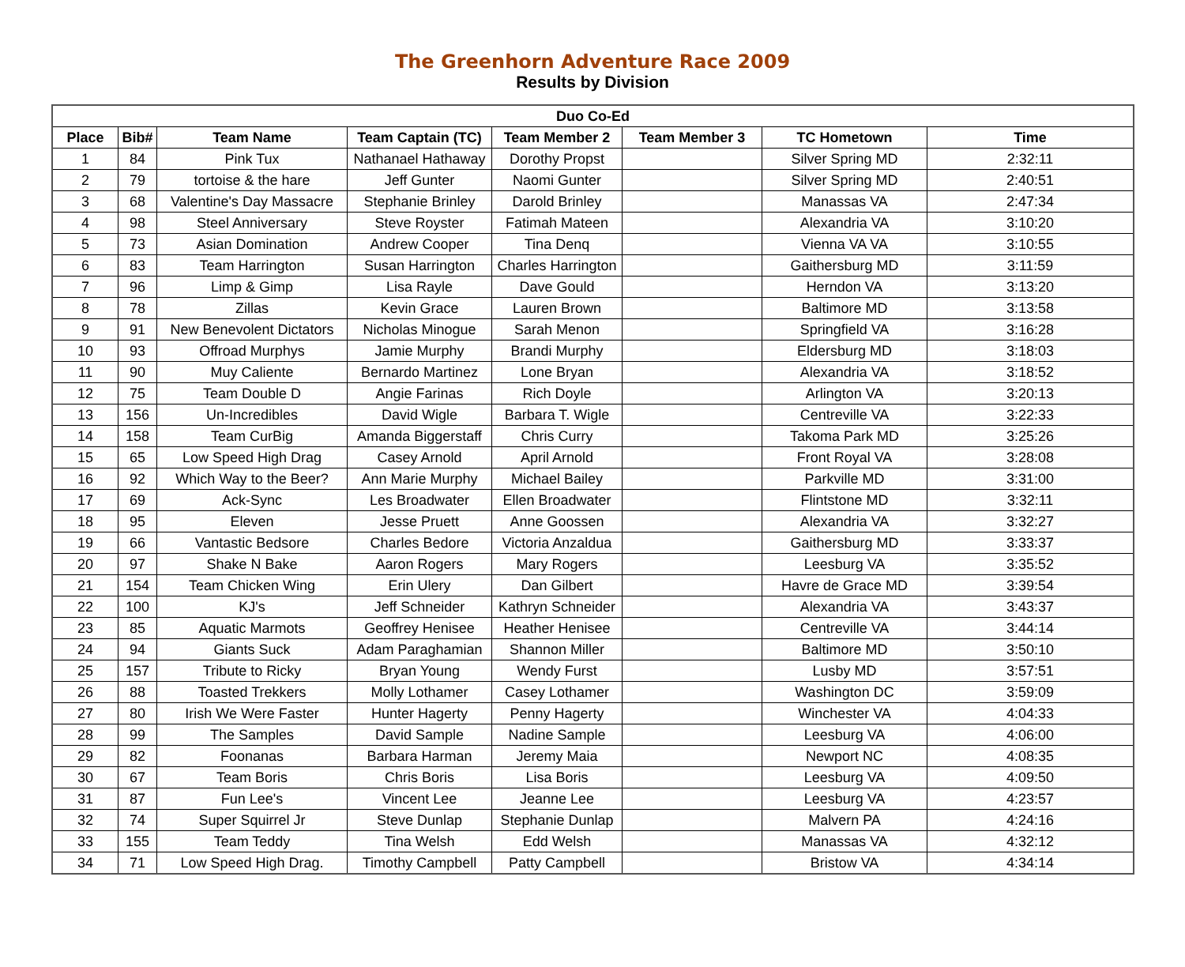The Greenhorn Adventure Race 2009
Results by Division
| Duo Co-Ed | | | | | | | |
| --- | --- | --- | --- | --- | --- | --- | --- |
| Place | Bib# | Team Name | Team Captain (TC) | Team Member 2 | Team Member 3 | TC Hometown | Time |
| 1 | 84 | Pink Tux | Nathanael Hathaway | Dorothy Propst | | Silver Spring MD | 2:32:11 |
| 2 | 79 | tortoise & the hare | Jeff Gunter | Naomi Gunter | | Silver Spring MD | 2:40:51 |
| 3 | 68 | Valentine's Day Massacre | Stephanie Brinley | Darold Brinley | | Manassas VA | 2:47:34 |
| 4 | 98 | Steel Anniversary | Steve Royster | Fatimah Mateen | | Alexandria VA | 3:10:20 |
| 5 | 73 | Asian Domination | Andrew Cooper | Tina Denq | | Vienna VA VA | 3:10:55 |
| 6 | 83 | Team Harrington | Susan Harrington | Charles Harrington | | Gaithersburg MD | 3:11:59 |
| 7 | 96 | Limp & Gimp | Lisa Rayle | Dave Gould | | Herndon VA | 3:13:20 |
| 8 | 78 | Zillas | Kevin Grace | Lauren Brown | | Baltimore MD | 3:13:58 |
| 9 | 91 | New Benevolent Dictators | Nicholas Minogue | Sarah Menon | | Springfield VA | 3:16:28 |
| 10 | 93 | Offroad Murphys | Jamie Murphy | Brandi Murphy | | Eldersburg MD | 3:18:03 |
| 11 | 90 | Muy Caliente | Bernardo Martinez | Lone Bryan | | Alexandria VA | 3:18:52 |
| 12 | 75 | Team Double D | Angie Farinas | Rich Doyle | | Arlington VA | 3:20:13 |
| 13 | 156 | Un-Incredibles | David Wigle | Barbara T. Wigle | | Centreville VA | 3:22:33 |
| 14 | 158 | Team CurBig | Amanda Biggerstaff | Chris Curry | | Takoma Park MD | 3:25:26 |
| 15 | 65 | Low Speed High Drag | Casey Arnold | April Arnold | | Front Royal VA | 3:28:08 |
| 16 | 92 | Which Way to the Beer? | Ann Marie Murphy | Michael Bailey | | Parkville MD | 3:31:00 |
| 17 | 69 | Ack-Sync | Les Broadwater | Ellen Broadwater | | Flintstone MD | 3:32:11 |
| 18 | 95 | Eleven | Jesse Pruett | Anne Goossen | | Alexandria VA | 3:32:27 |
| 19 | 66 | Vantastic Bedsore | Charles Bedore | Victoria Anzaldua | | Gaithersburg MD | 3:33:37 |
| 20 | 97 | Shake N Bake | Aaron Rogers | Mary Rogers | | Leesburg VA | 3:35:52 |
| 21 | 154 | Team Chicken Wing | Erin Ulery | Dan Gilbert | | Havre de Grace MD | 3:39:54 |
| 22 | 100 | KJ's | Jeff Schneider | Kathryn Schneider | | Alexandria VA | 3:43:37 |
| 23 | 85 | Aquatic Marmots | Geoffrey Henisee | Heather Henisee | | Centreville VA | 3:44:14 |
| 24 | 94 | Giants Suck | Adam Paraghamian | Shannon Miller | | Baltimore MD | 3:50:10 |
| 25 | 157 | Tribute to Ricky | Bryan Young | Wendy Furst | | Lusby MD | 3:57:51 |
| 26 | 88 | Toasted Trekkers | Molly Lothamer | Casey Lothamer | | Washington DC | 3:59:09 |
| 27 | 80 | Irish We Were Faster | Hunter Hagerty | Penny Hagerty | | Winchester VA | 4:04:33 |
| 28 | 99 | The Samples | David Sample | Nadine Sample | | Leesburg VA | 4:06:00 |
| 29 | 82 | Foonanas | Barbara Harman | Jeremy Maia | | Newport NC | 4:08:35 |
| 30 | 67 | Team Boris | Chris Boris | Lisa Boris | | Leesburg VA | 4:09:50 |
| 31 | 87 | Fun Lee's | Vincent Lee | Jeanne Lee | | Leesburg VA | 4:23:57 |
| 32 | 74 | Super Squirrel Jr | Steve Dunlap | Stephanie Dunlap | | Malvern PA | 4:24:16 |
| 33 | 155 | Team Teddy | Tina Welsh | Edd Welsh | | Manassas VA | 4:32:12 |
| 34 | 71 | Low Speed High Drag. | Timothy Campbell | Patty Campbell | | Bristow VA | 4:34:14 |